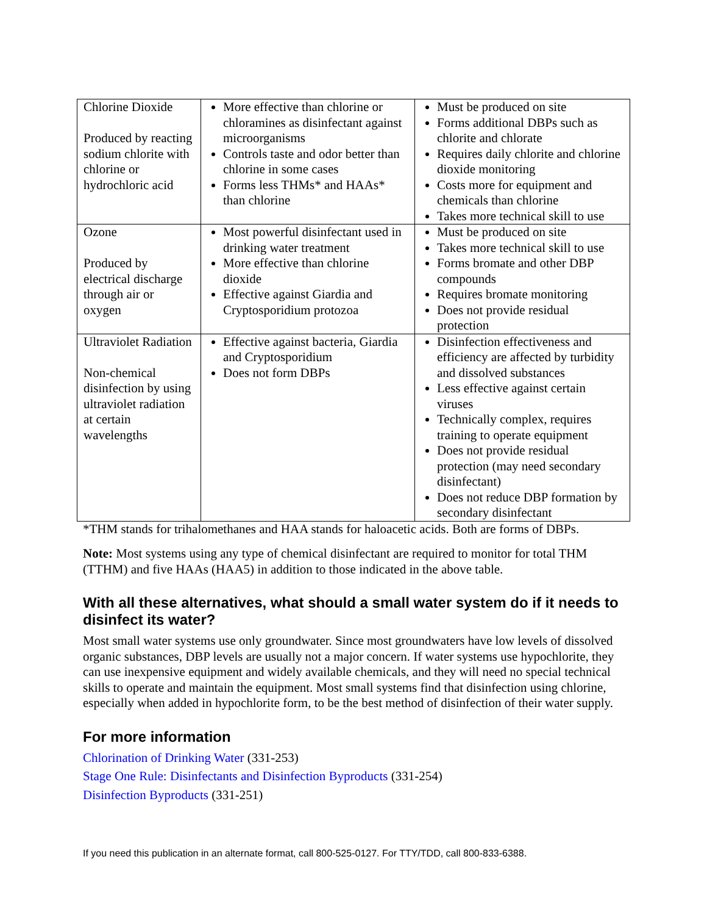| Chlorine Dioxide Produced by reacting sodium chlorite with chlorine or hydrochloric acid | More effective than chlorine or chloramines as disinfectant against microorganisms Controls taste and odor better than chlorine in some cases Forms less THMs* and HAAs* than chlorine | Must be produced on site Forms additional DBPs such as chlorite and chlorate Requires daily chlorite and chlorine dioxide monitoring Costs more for equipment and chemicals than chlorine Takes more technical skill to use |
| Ozone Produced by electrical discharge through air or oxygen | Most powerful disinfectant used in drinking water treatment More effective than chlorine dioxide Effective against Giardia and Cryptosporidium protozoa | Must be produced on site Takes more technical skill to use Forms bromate and other DBP compounds Requires bromate monitoring Does not provide residual protection |
| Ultraviolet Radiation Non-chemical disinfection by using ultraviolet radiation at certain wavelengths | Effective against bacteria, Giardia and Cryptosporidium Does not form DBPs | Disinfection effectiveness and efficiency are affected by turbidity and dissolved substances Less effective against certain viruses Technically complex, requires training to operate equipment Does not provide residual protection (may need secondary disinfectant) Does not reduce DBP formation by secondary disinfectant |
*THM stands for trihalomethanes and HAA stands for haloacetic acids. Both are forms of DBPs.
Note: Most systems using any type of chemical disinfectant are required to monitor for total THM (TTHM) and five HAAs (HAA5) in addition to those indicated in the above table.
With all these alternatives, what should a small water system do if it needs to disinfect its water?
Most small water systems use only groundwater. Since most groundwaters have low levels of dissolved organic substances, DBP levels are usually not a major concern. If water systems use hypochlorite, they can use inexpensive equipment and widely available chemicals, and they will need no special technical skills to operate and maintain the equipment. Most small systems find that disinfection using chlorine, especially when added in hypochlorite form, to be the best method of disinfection of their water supply.
For more information
Chlorination of Drinking Water (331-253)
Stage One Rule: Disinfectants and Disinfection Byproducts (331-254)
Disinfection Byproducts (331-251)
If you need this publication in an alternate format, call 800-525-0127. For TTY/TDD, call 800-833-6388.